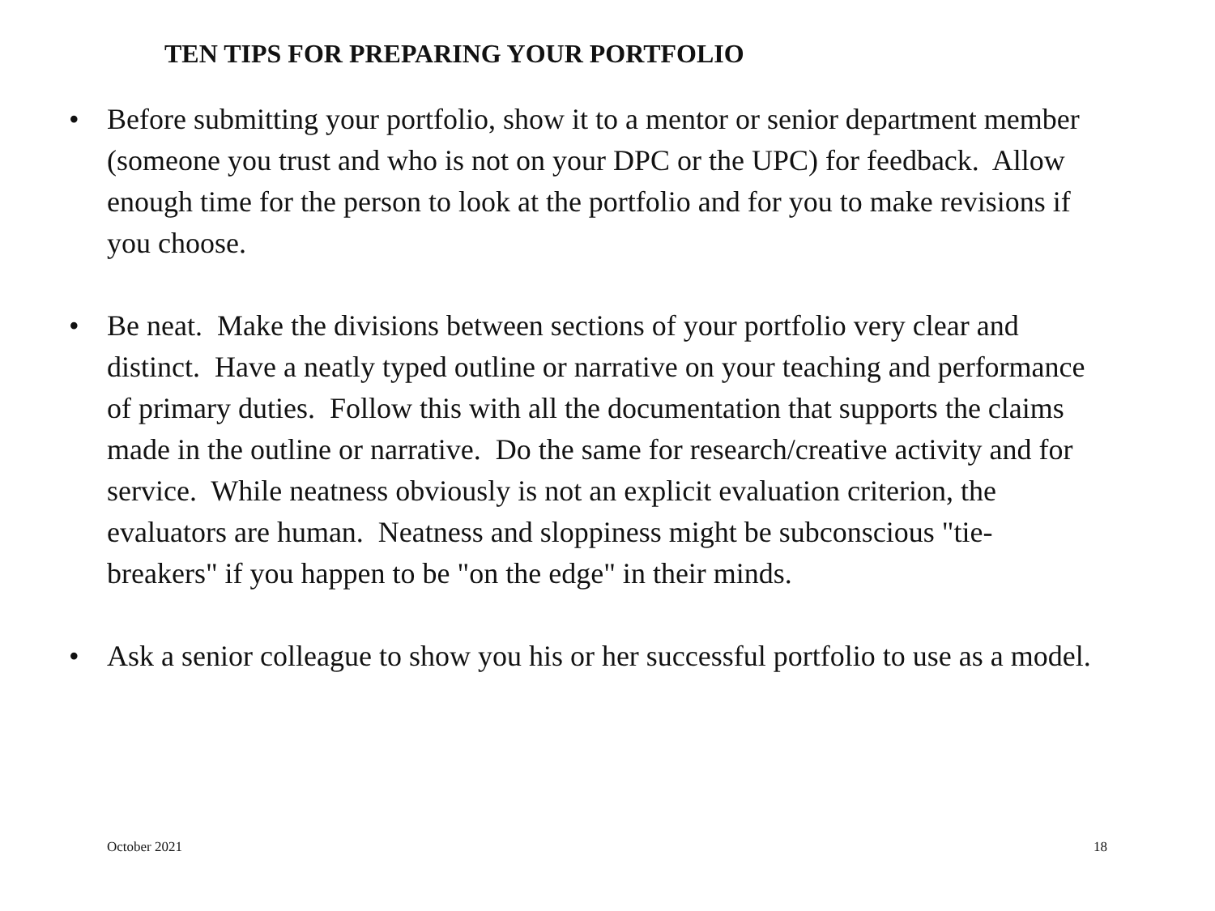TEN TIPS FOR PREPARING YOUR PORTFOLIO
• Before submitting your portfolio, show it to a mentor or senior department member (someone you trust and who is not on your DPC or the UPC) for feedback. Allow enough time for the person to look at the portfolio and for you to make revisions if you choose.
• Be neat. Make the divisions between sections of your portfolio very clear and distinct. Have a neatly typed outline or narrative on your teaching and performance of primary duties. Follow this with all the documentation that supports the claims made in the outline or narrative. Do the same for research/creative activity and for service. While neatness obviously is not an explicit evaluation criterion, the evaluators are human. Neatness and sloppiness might be subconscious "tie-breakers" if you happen to be "on the edge" in their minds.
• Ask a senior colleague to show you his or her successful portfolio to use as a model.
October 2021 18